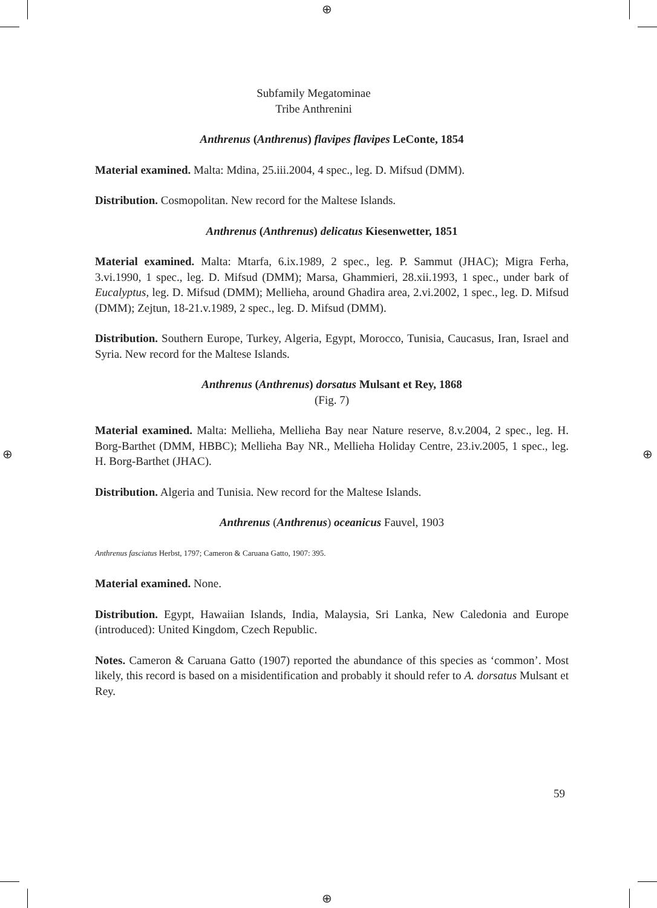⊕
⊕
⊕ ⊕
Subfamily Megatominae
Tribe Anthrenini
Anthrenus (Anthrenus) flavipes flavipes LeConte, 1854
Material examined. Malta: Mdina, 25.iii.2004, 4 spec., leg. D. Mifsud (DMM).
Distribution. Cosmopolitan. New record for the Maltese Islands.
Anthrenus (Anthrenus) delicatus Kiesenwetter, 1851
Material examined. Malta: Mtarfa, 6.ix.1989, 2 spec., leg. P. Sammut (JHAC); Migra Ferha, 3.vi.1990, 1 spec., leg. D. Mifsud (DMM); Marsa, Ghammieri, 28.xii.1993, 1 spec., under bark of Eucalyptus, leg. D. Mifsud (DMM); Mellieha, around Ghadira area, 2.vi.2002, 1 spec., leg. D. Mifsud (DMM); Zejtun, 18-21.v.1989, 2 spec., leg. D. Mifsud (DMM).
Distribution. Southern Europe, Turkey, Algeria, Egypt, Morocco, Tunisia, Caucasus, Iran, Israel and Syria. New record for the Maltese Islands.
Anthrenus (Anthrenus) dorsatus Mulsant et Rey, 1868
(Fig. 7)
Material examined. Malta: Mellieha, Mellieha Bay near Nature reserve, 8.v.2004, 2 spec., leg. H. Borg-Barthet (DMM, HBBC); Mellieha Bay NR., Mellieha Holiday Centre, 23.iv.2005, 1 spec., leg. H. Borg-Barthet (JHAC).
Distribution. Algeria and Tunisia. New record for the Maltese Islands.
Anthrenus (Anthrenus) oceanicus Fauvel, 1903
Anthrenus fasciatus Herbst, 1797; Cameron & Caruana Gatto, 1907: 395.
Material examined. None.
Distribution. Egypt, Hawaiian Islands, India, Malaysia, Sri Lanka, New Caledonia and Europe (introduced): United Kingdom, Czech Republic.
Notes. Cameron & Caruana Gatto (1907) reported the abundance of this species as ‘common’. Most likely, this record is based on a misidentification and probably it should refer to A. dorsatus Mulsant et Rey.
59